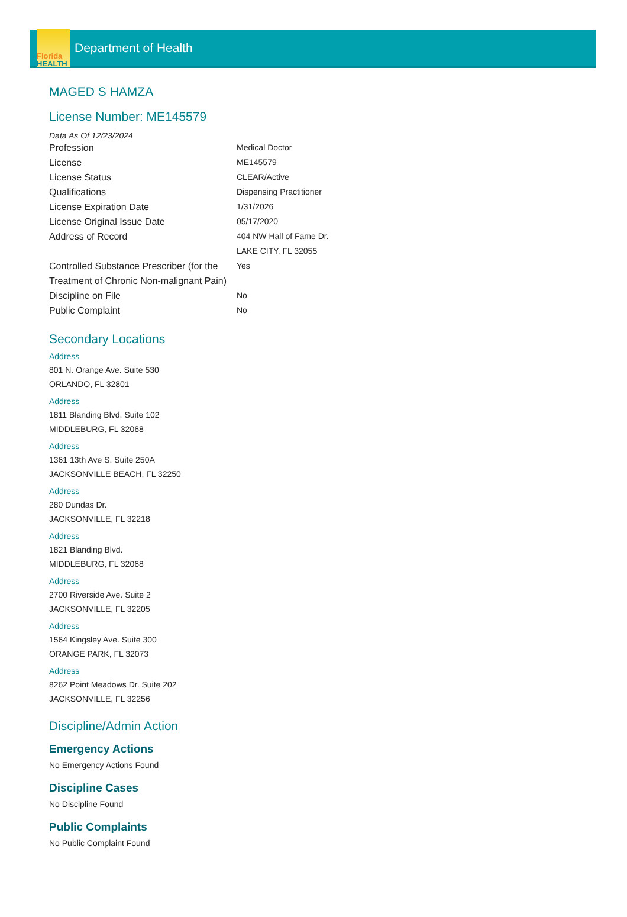Florida
HEALTH
Department of Health
MAGED S HAMZA
License Number: ME145579
Data As Of 12/23/2024
| Profession | Medical Doctor |
| License | ME145579 |
| License Status | CLEAR/Active |
| Qualifications | Dispensing Practitioner |
| License Expiration Date | 1/31/2026 |
| License Original Issue Date | 05/17/2020 |
| Address of Record | 404 NW Hall of Fame Dr. LAKE CITY, FL 32055 |
| Controlled Substance Prescriber (for the Treatment of Chronic Non-malignant Pain) | Yes |
| Discipline on File | No |
| Public Complaint | No |
Secondary Locations
Address
801 N. Orange Ave. Suite 530
ORLANDO, FL 32801
Address
1811 Blanding Blvd. Suite 102
MIDDLEBURG, FL 32068
Address
1361 13th Ave S. Suite 250A
JACKSONVILLE BEACH, FL 32250
Address
280 Dundas Dr.
JACKSONVILLE, FL 32218
Address
1821 Blanding Blvd.
MIDDLEBURG, FL 32068
Address
2700 Riverside Ave. Suite 2
JACKSONVILLE, FL 32205
Address
1564 Kingsley Ave. Suite 300
ORANGE PARK, FL 32073
Address
8262 Point Meadows Dr. Suite 202
JACKSONVILLE, FL 32256
Discipline/Admin Action
Emergency Actions
No Emergency Actions Found
Discipline Cases
No Discipline Found
Public Complaints
No Public Complaint Found